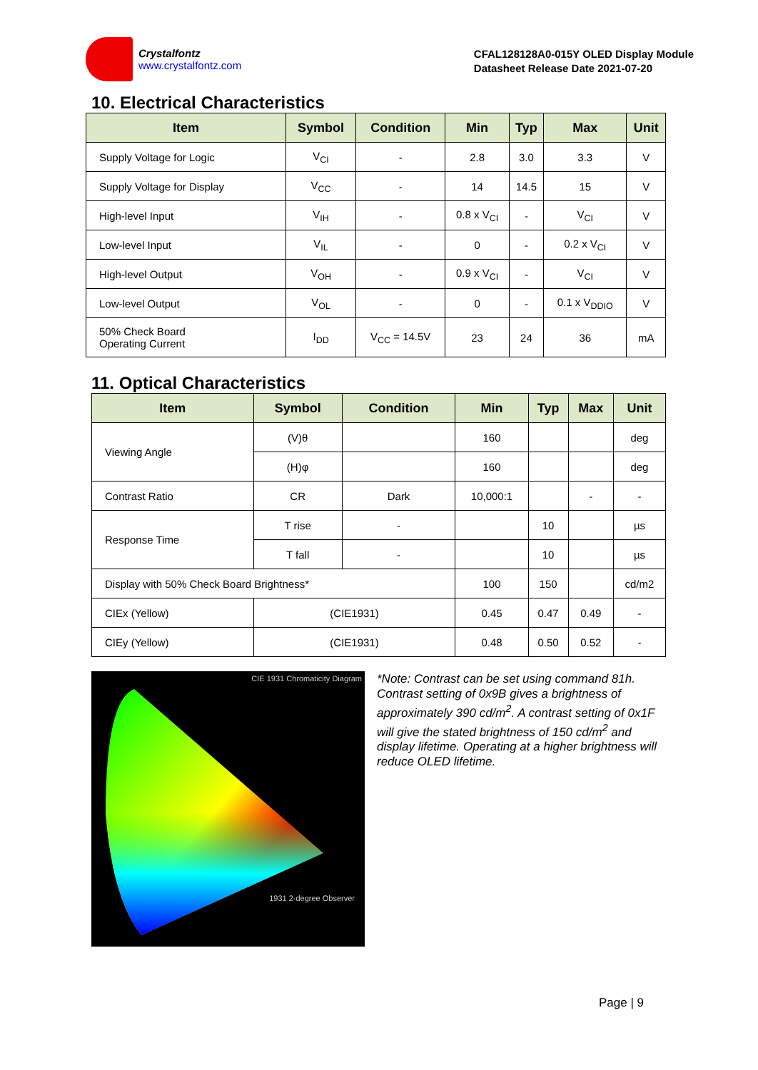Crystalfontz
www.crystalfontz.com
CFAL128128A0-015Y OLED Display Module
Datasheet Release Date 2021-07-20
10. Electrical Characteristics
| Item | Symbol | Condition | Min | Typ | Max | Unit |
| --- | --- | --- | --- | --- | --- | --- |
| Supply Voltage for Logic | V<sub>CI</sub> | - | 2.8 | 3.0 | 3.3 | V |
| Supply Voltage for Display | V<sub>CC</sub> | - | 14 | 14.5 | 15 | V |
| High-level Input | V<sub>IH</sub> | - | 0.8 x V<sub>CI</sub> | - | V<sub>CI</sub> | V |
| Low-level Input | V<sub>IL</sub> | - | 0 | - | 0.2 x V<sub>CI</sub> | V |
| High-level Output | V<sub>OH</sub> | - | 0.9 x V<sub>CI</sub> | - | V<sub>CI</sub> | V |
| Low-level Output | V<sub>OL</sub> | - | 0 | - | 0.1 x V<sub>DDIO</sub> | V |
| 50% Check Board Operating Current | I<sub>DD</sub> | V<sub>CC</sub> = 14.5V | 23 | 24 | 36 | mA |
11. Optical Characteristics
| Item | Symbol | Condition | Min | Typ | Max | Unit |
| --- | --- | --- | --- | --- | --- | --- |
| Viewing Angle | (V)θ | | 160 | | | deg |
| | (H)φ | | 160 | | | deg |
| Contrast Ratio | CR | Dark | 10,000:1 | | - | - |
| Response Time | T rise | - | | 10 | | µs |
| | T fall | - | | 10 | | µs |
| Display with 50% Check Board Brightness* | | | 100 | 150 | | cd/m2 |
| CIEx (Yellow) | (CIE1931) | | 0.45 | 0.47 | 0.49 | - |
| CIEy (Yellow) | (CIE1931) | | 0.48 | 0.50 | 0.52 | - |
CIE 1931 Chromaticity Diagram
1931 2-degree Observer
*Note: Contrast can be set using command 81h. Contrast setting of 0x9B gives a brightness of approximately 390 cd/m<sup>2</sup>. A contrast setting of 0x1F will give the stated brightness of 150 cd/m<sup>2</sup> and display lifetime. Operating at a higher brightness will reduce OLED lifetime.
Page | 9